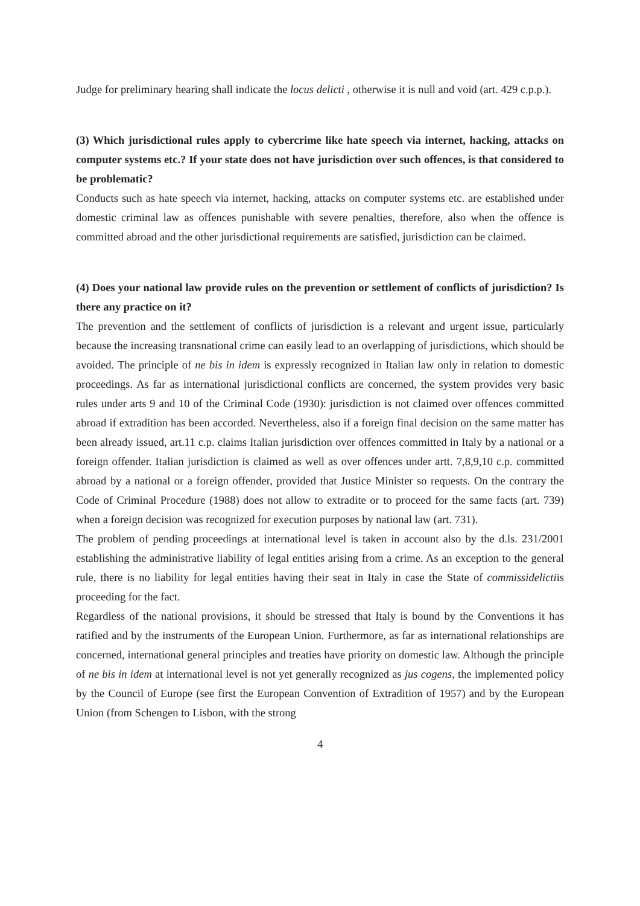Judge for preliminary hearing shall indicate the locus delicti , otherwise it is null and void (art. 429 c.p.p.).
(3) Which jurisdictional rules apply to cybercrime like hate speech via internet, hacking, attacks on computer systems etc.? If your state does not have jurisdiction over such offences, is that considered to be problematic?
Conducts such as hate speech via internet, hacking, attacks on computer systems etc. are established under domestic criminal law as offences punishable with severe penalties, therefore, also when the offence is committed abroad and the other jurisdictional requirements are satisfied, jurisdiction can be claimed.
(4) Does your national law provide rules on the prevention or settlement of conflicts of jurisdiction? Is there any practice on it?
The prevention and the settlement of conflicts of jurisdiction is a relevant and urgent issue, particularly because the increasing transnational crime can easily lead to an overlapping of jurisdictions, which should be avoided. The principle of ne bis in idem is expressly recognized in Italian law only in relation to domestic proceedings. As far as international jurisdictional conflicts are concerned, the system provides very basic rules under arts 9 and 10 of the Criminal Code (1930): jurisdiction is not claimed over offences committed abroad if extradition has been accorded. Nevertheless, also if a foreign final decision on the same matter has been already issued, art.11 c.p. claims Italian jurisdiction over offences committed in Italy by a national or a foreign offender. Italian jurisdiction is claimed as well as over offences under artt. 7,8,9,10 c.p. committed abroad by a national or a foreign offender, provided that Justice Minister so requests. On the contrary the Code of Criminal Procedure (1988) does not allow to extradite or to proceed for the same facts (art. 739) when a foreign decision was recognized for execution purposes by national law (art. 731).
The problem of pending proceedings at international level is taken in account also by the d.ls. 231/2001 establishing the administrative liability of legal entities arising from a crime. As an exception to the general rule, there is no liability for legal entities having their seat in Italy in case the State of commissidelictiis proceeding for the fact.
Regardless of the national provisions, it should be stressed that Italy is bound by the Conventions it has ratified and by the instruments of the European Union. Furthermore, as far as international relationships are concerned, international general principles and treaties have priority on domestic law. Although the principle of ne bis in idem at international level is not yet generally recognized as jus cogens, the implemented policy by the Council of Europe (see first the European Convention of Extradition of 1957) and by the European Union (from Schengen to Lisbon, with the strong
4